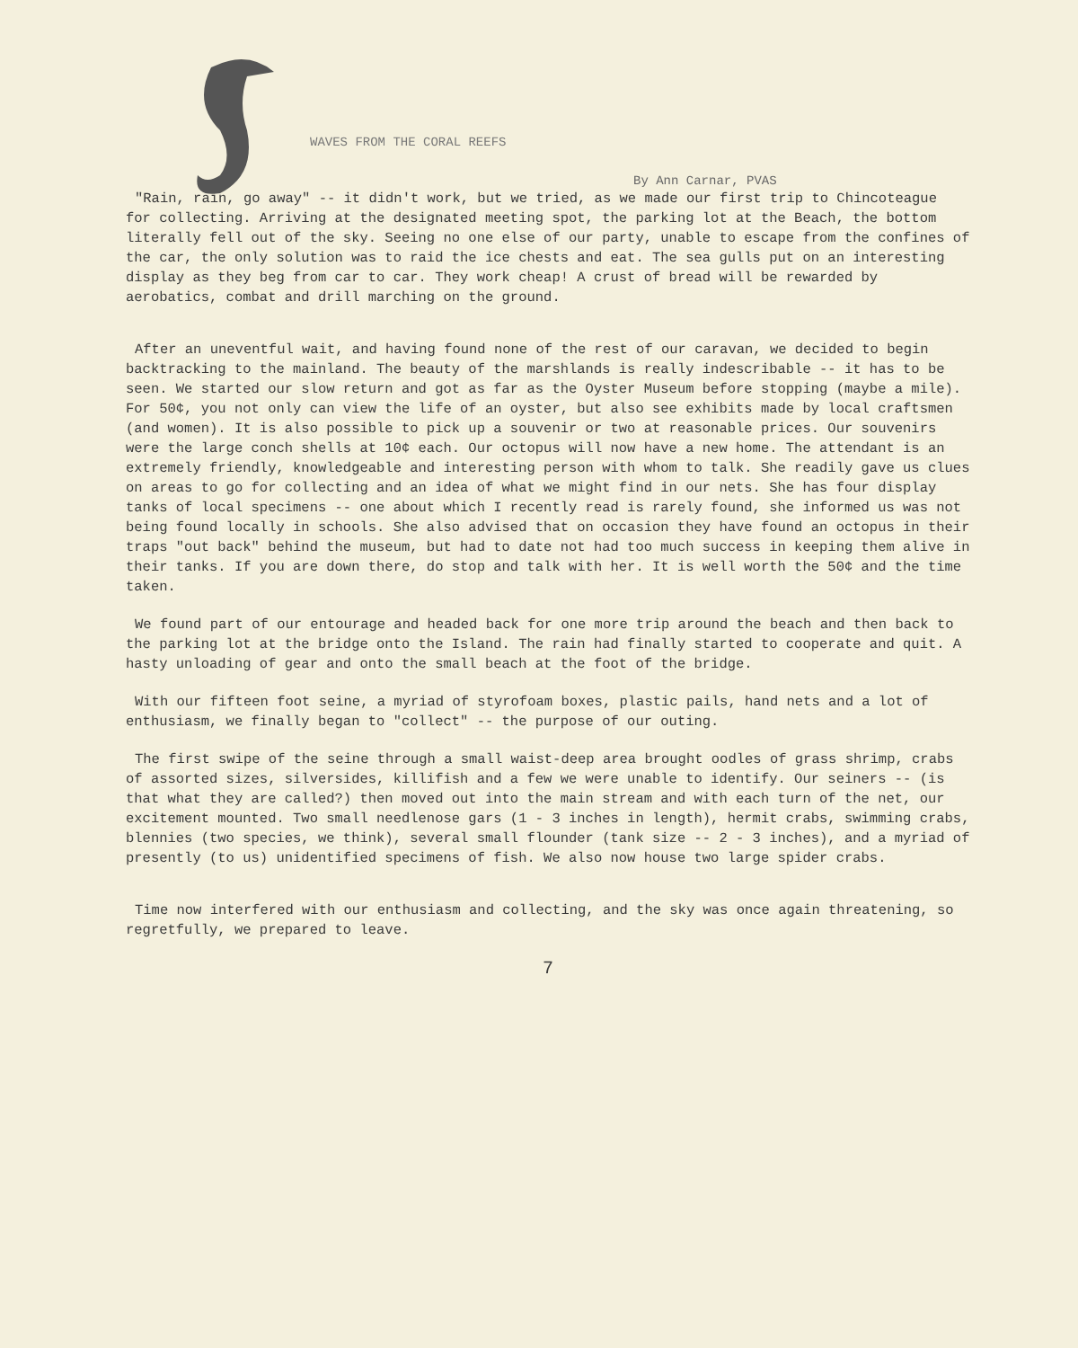WAVES FROM THE CORAL REEFS
By Ann Carnar, PVAS
"Rain, rain, go away" -- it didn't work, but we tried, as we made our first trip to Chincoteague for collecting. Arriving at the designated meeting spot, the parking lot at the Beach, the bottom literally fell out of the sky. Seeing no one else of our party, unable to escape from the confines of the car, the only solution was to raid the ice chests and eat. The sea gulls put on an interesting display as they beg from car to car. They work cheap! A crust of bread will be rewarded by aerobatics, combat and drill marching on the ground.
After an uneventful wait, and having found none of the rest of our caravan, we decided to begin backtracking to the mainland. The beauty of the marshlands is really indescribable -- it has to be seen. We started our slow return and got as far as the Oyster Museum before stopping (maybe a mile). For 50¢, you not only can view the life of an oyster, but also see exhibits made by local craftsmen (and women). It is also possible to pick up a souvenir or two at reasonable prices. Our souvenirs were the large conch shells at 10¢ each. Our octopus will now have a new home. The attendant is an extremely friendly, knowledgeable and interesting person with whom to talk. She readily gave us clues on areas to go for collecting and an idea of what we might find in our nets. She has four display tanks of local specimens -- one about which I recently read is rarely found, she informed us was not being found locally in schools. She also advised that on occasion they have found an octopus in their traps "out back" behind the museum, but had to date not had too much success in keeping them alive in their tanks. If you are down there, do stop and talk with her. It is well worth the 50¢ and the time taken.
We found part of our entourage and headed back for one more trip around the beach and then back to the parking lot at the bridge onto the Island. The rain had finally started to cooperate and quit. A hasty unloading of gear and onto the small beach at the foot of the bridge.
With our fifteen foot seine, a myriad of styrofoam boxes, plastic pails, hand nets and a lot of enthusiasm, we finally began to "collect" -- the purpose of our outing.
The first swipe of the seine through a small waist-deep area brought oodles of grass shrimp, crabs of assorted sizes, silversides, killifish and a few we were unable to identify. Our seiners -- (is that what they are called?) then moved out into the main stream and with each turn of the net, our excitement mounted. Two small needlenose gars (1 - 3 inches in length), hermit crabs, swimming crabs, blennies (two species, we think), several small flounder (tank size -- 2 - 3 inches), and a myriad of presently (to us) unidentified specimens of fish. We also now house two large spider crabs.
Time now interfered with our enthusiasm and collecting, and the sky was once again threatening, so regretfully, we prepared to leave.
7